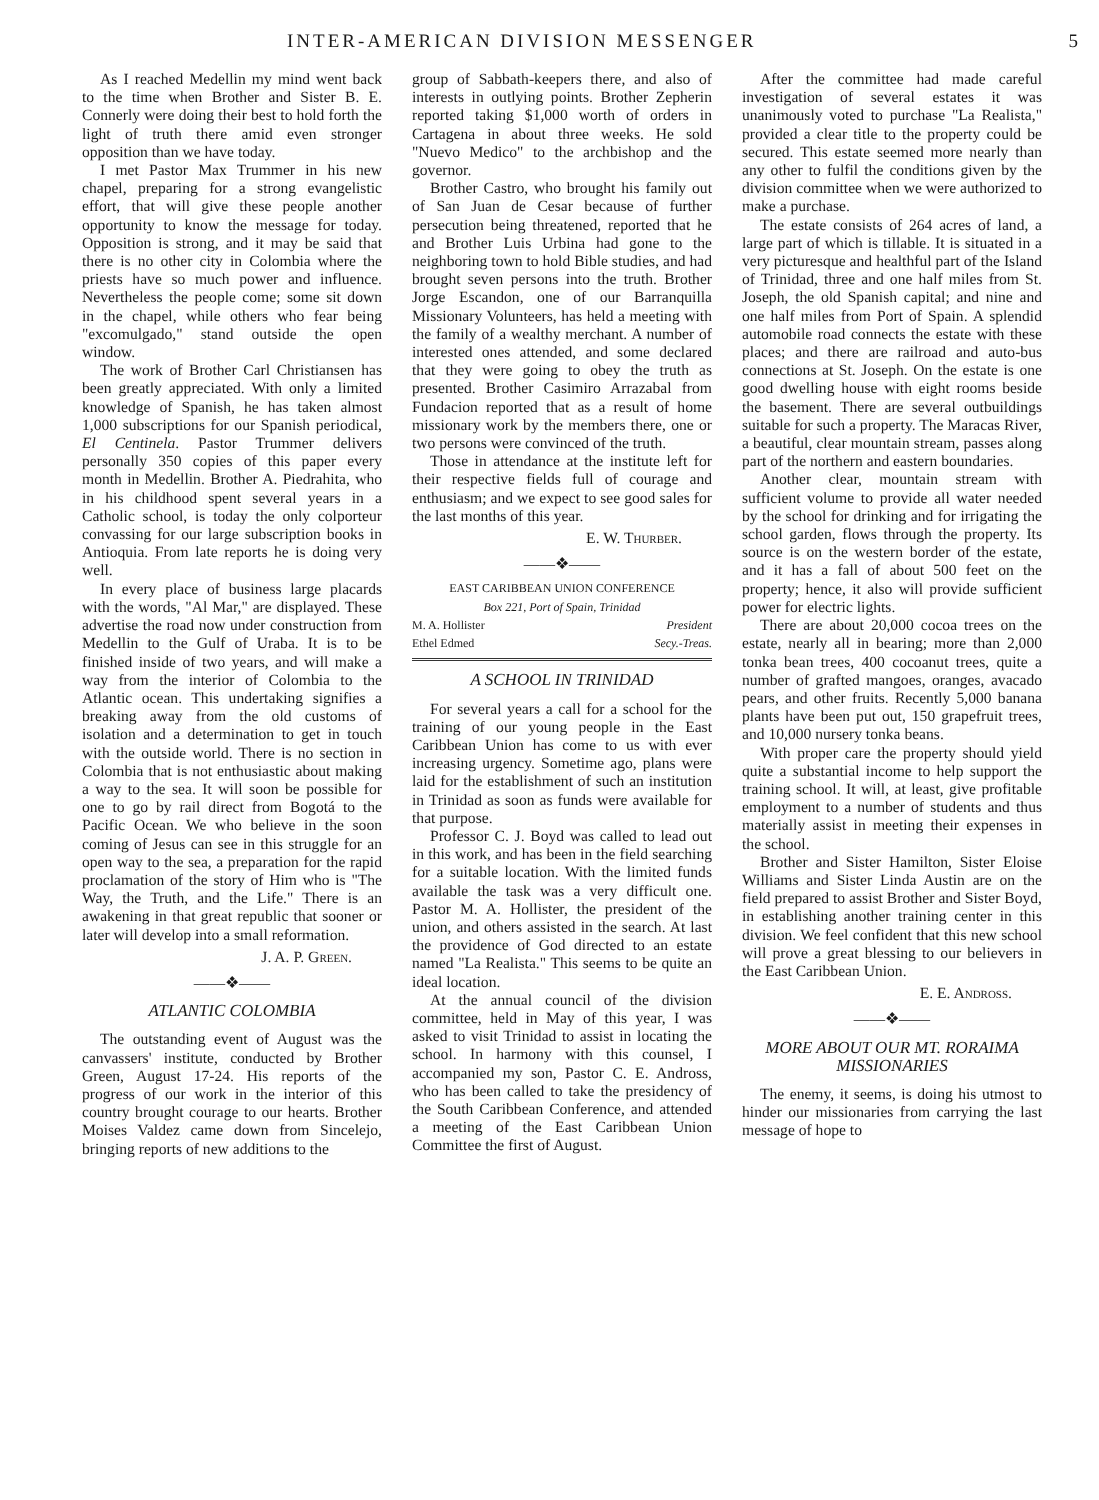INTER-AMERICAN DIVISION MESSENGER 5
As I reached Medellin my mind went back to the time when Brother and Sister B. E. Connerly were doing their best to hold forth the light of truth there amid even stronger opposition than we have today.
I met Pastor Max Trummer in his new chapel, preparing for a strong evangelistic effort, that will give these people another opportunity to know the message for today. Opposition is strong, and it may be said that there is no other city in Colombia where the priests have so much power and influence. Nevertheless the people come; some sit down in the chapel, while others who fear being "excomulgado," stand outside the open window.
The work of Brother Carl Christiansen has been greatly appreciated. With only a limited knowledge of Spanish, he has taken almost 1,000 subscriptions for our Spanish periodical, El Centinela. Pastor Trummer delivers personally 350 copies of this paper every month in Medellin. Brother A. Piedrahita, who in his childhood spent several years in a Catholic school, is today the only colporteur convassing for our large subscription books in Antioquia. From late reports he is doing very well.
In every place of business large placards with the words, "Al Mar," are displayed. These advertise the road now under construction from Medellin to the Gulf of Uraba. It is to be finished inside of two years, and will make a way from the interior of Colombia to the Atlantic ocean. This undertaking signifies a breaking away from the old customs of isolation and a determination to get in touch with the outside world. There is no section in Colombia that is not enthusiastic about making a way to the sea. It will soon be possible for one to go by rail direct from Bogotá to the Pacific Ocean. We who believe in the soon coming of Jesus can see in this struggle for an open way to the sea, a preparation for the rapid proclamation of the story of Him who is "The Way, the Truth, and the Life." There is an awakening in that great republic that sooner or later will develop into a small reformation.
J. A. P. Green.
——❖——
ATLANTIC COLOMBIA
The outstanding event of August was the canvassers' institute, conducted by Brother Green, August 17-24. His reports of the progress of our work in the interior of this country brought courage to our hearts. Brother Moises Valdez came down from Sincelejo, bringing reports of new additions to the
group of Sabbath-keepers there, and also of interests in outlying points. Brother Zepherin reported taking $1,000 worth of orders in Cartagena in about three weeks. He sold "Nuevo Medico" to the archbishop and the governor.
Brother Castro, who brought his family out of San Juan de Cesar because of further persecution being threatened, reported that he and Brother Luis Urbina had gone to the neighboring town to hold Bible studies, and had brought seven persons into the truth. Brother Jorge Escandon, one of our Barranquilla Missionary Volunteers, has held a meeting with the family of a wealthy merchant. A number of interested ones attended, and some declared that they were going to obey the truth as presented. Brother Casimiro Arrazabal from Fundacion reported that as a result of home missionary work by the members there, one or two persons were convinced of the truth.
Those in attendance at the institute left for their respective fields full of courage and enthusiasm; and we expect to see good sales for the last months of this year.
E. W. Thurber.
——❖——
EAST CARIBBEAN UNION CONFERENCE
Box 221, Port of Spain, Trinidad
M. A. Hollister President
Ethel Edmed Secy.-Treas.
A SCHOOL IN TRINIDAD
For several years a call for a school for the training of our young people in the East Caribbean Union has come to us with ever increasing urgency. Sometime ago, plans were laid for the establishment of such an institution in Trinidad as soon as funds were available for that purpose.
Professor C. J. Boyd was called to lead out in this work, and has been in the field searching for a suitable location. With the limited funds available the task was a very difficult one. Pastor M. A. Hollister, the president of the union, and others assisted in the search. At last the providence of God directed to an estate named "La Realista." This seems to be quite an ideal location.
At the annual council of the division committee, held in May of this year, I was asked to visit Trinidad to assist in locating the school. In harmony with this counsel, I accompanied my son, Pastor C. E. Andross, who has been called to take the presidency of the South Caribbean Conference, and attended a meeting of the East Caribbean Union Committee the first of August.
After the committee had made careful investigation of several estates it was unanimously voted to purchase "La Realista," provided a clear title to the property could be secured. This estate seemed more nearly than any other to fulfil the conditions given by the division committee when we were authorized to make a purchase.
The estate consists of 264 acres of land, a large part of which is tillable. It is situated in a very picturesque and healthful part of the Island of Trinidad, three and one half miles from St. Joseph, the old Spanish capital; and nine and one half miles from Port of Spain. A splendid automobile road connects the estate with these places; and there are railroad and auto-bus connections at St. Joseph. On the estate is one good dwelling house with eight rooms beside the basement. There are several outbuildings suitable for such a property. The Maracas River, a beautiful, clear mountain stream, passes along part of the northern and eastern boundaries.
Another clear, mountain stream with sufficient volume to provide all water needed by the school for drinking and for irrigating the school garden, flows through the property. Its source is on the western border of the estate, and it has a fall of about 500 feet on the property; hence, it also will provide sufficient power for electric lights.
There are about 20,000 cocoa trees on the estate, nearly all in bearing; more than 2,000 tonka bean trees, 400 cocoanut trees, quite a number of grafted mangoes, oranges, avacado pears, and other fruits. Recently 5,000 banana plants have been put out, 150 grapefruit trees, and 10,000 nursery tonka beans.
With proper care the property should yield quite a substantial income to help support the training school. It will, at least, give profitable employment to a number of students and thus materially assist in meeting their expenses in the school.
Brother and Sister Hamilton, Sister Eloise Williams and Sister Linda Austin are on the field prepared to assist Brother and Sister Boyd, in establishing another training center in this division. We feel confident that this new school will prove a great blessing to our believers in the East Caribbean Union.
E. E. Andross.
——❖——
MORE ABOUT OUR MT. RORAIMA MISSIONARIES
The enemy, it seems, is doing his utmost to hinder our missionaries from carrying the last message of hope to